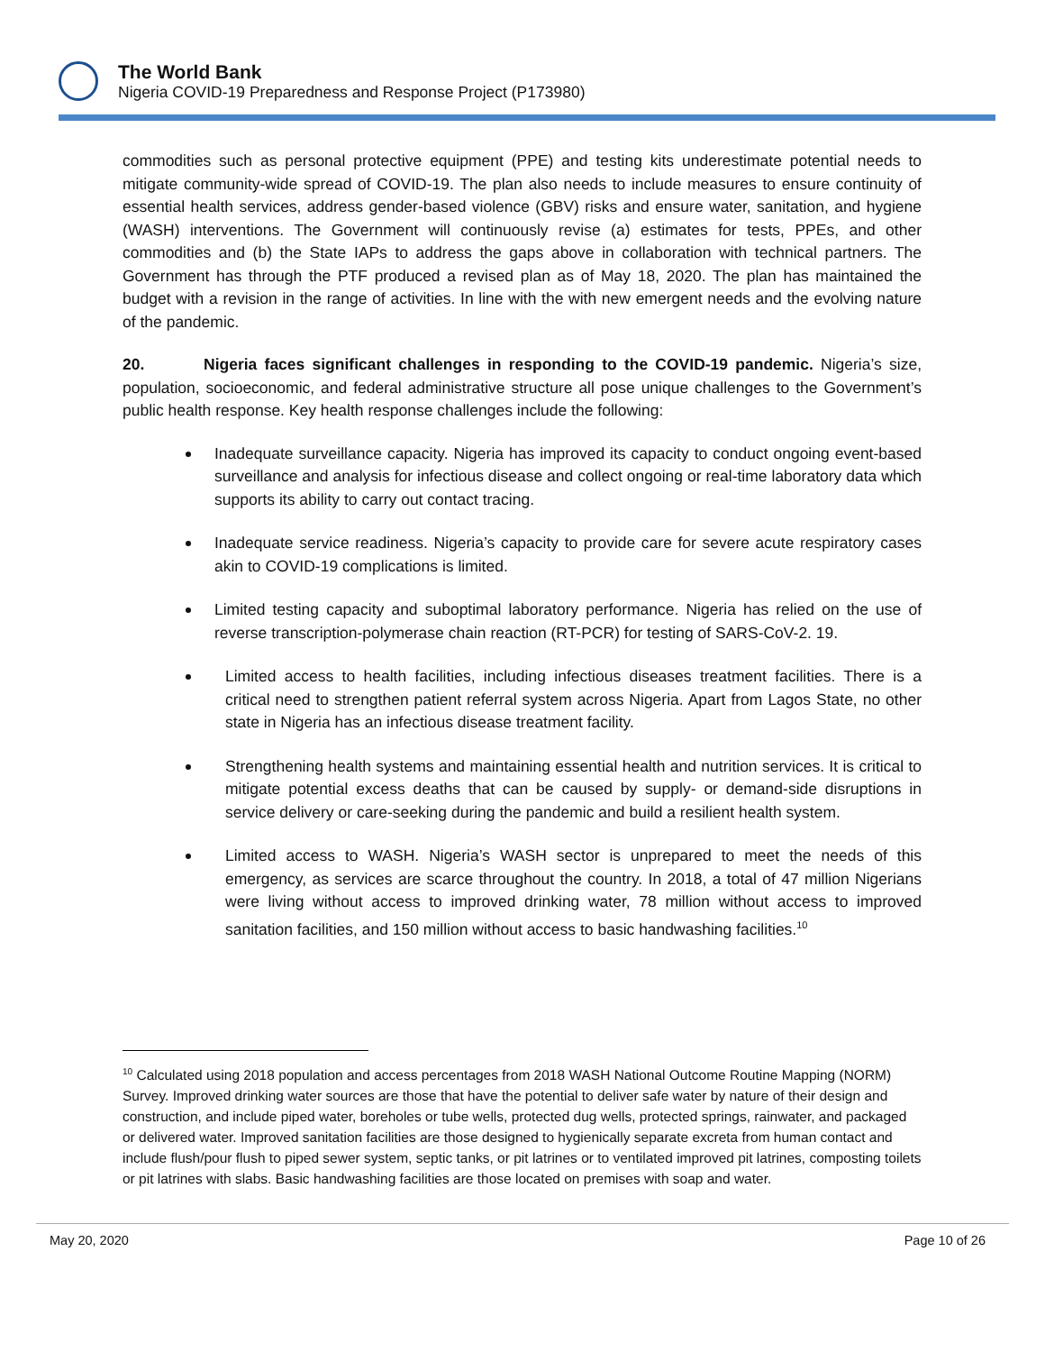The World Bank
Nigeria COVID-19 Preparedness and Response Project (P173980)
commodities such as personal protective equipment (PPE) and testing kits underestimate potential needs to mitigate community-wide spread of COVID-19. The plan also needs to include measures to ensure continuity of essential health services, address gender-based violence (GBV) risks and ensure water, sanitation, and hygiene (WASH) interventions. The Government will continuously revise (a) estimates for tests, PPEs, and other commodities and (b) the State IAPs to address the gaps above in collaboration with technical partners. The Government has through the PTF produced a revised plan as of May 18, 2020. The plan has maintained the budget with a revision in the range of activities. In line with the with new emergent needs and the evolving nature of the pandemic.
20. Nigeria faces significant challenges in responding to the COVID-19 pandemic. Nigeria’s size, population, socioeconomic, and federal administrative structure all pose unique challenges to the Government’s public health response. Key health response challenges include the following:
Inadequate surveillance capacity. Nigeria has improved its capacity to conduct ongoing event-based surveillance and analysis for infectious disease and collect ongoing or real-time laboratory data which supports its ability to carry out contact tracing.
Inadequate service readiness. Nigeria’s capacity to provide care for severe acute respiratory cases akin to COVID-19 complications is limited.
Limited testing capacity and suboptimal laboratory performance. Nigeria has relied on the use of reverse transcription-polymerase chain reaction (RT-PCR) for testing of SARS-CoV-2. 19.
Limited access to health facilities, including infectious diseases treatment facilities. There is a critical need to strengthen patient referral system across Nigeria. Apart from Lagos State, no other state in Nigeria has an infectious disease treatment facility.
Strengthening health systems and maintaining essential health and nutrition services. It is critical to mitigate potential excess deaths that can be caused by supply- or demand-side disruptions in service delivery or care-seeking during the pandemic and build a resilient health system.
Limited access to WASH. Nigeria’s WASH sector is unprepared to meet the needs of this emergency, as services are scarce throughout the country. In 2018, a total of 47 million Nigerians were living without access to improved drinking water, 78 million without access to improved sanitation facilities, and 150 million without access to basic handwashing facilities.<sup>10</sup>
<sup>10</sup> Calculated using 2018 population and access percentages from 2018 WASH National Outcome Routine Mapping (NORM) Survey. Improved drinking water sources are those that have the potential to deliver safe water by nature of their design and construction, and include piped water, boreholes or tube wells, protected dug wells, protected springs, rainwater, and packaged or delivered water. Improved sanitation facilities are those designed to hygienically separate excreta from human contact and include flush/pour flush to piped sewer system, septic tanks, or pit latrines or to ventilated improved pit latrines, composting toilets or pit latrines with slabs. Basic handwashing facilities are those located on premises with soap and water.
May 20, 2020 Page 10 of 26